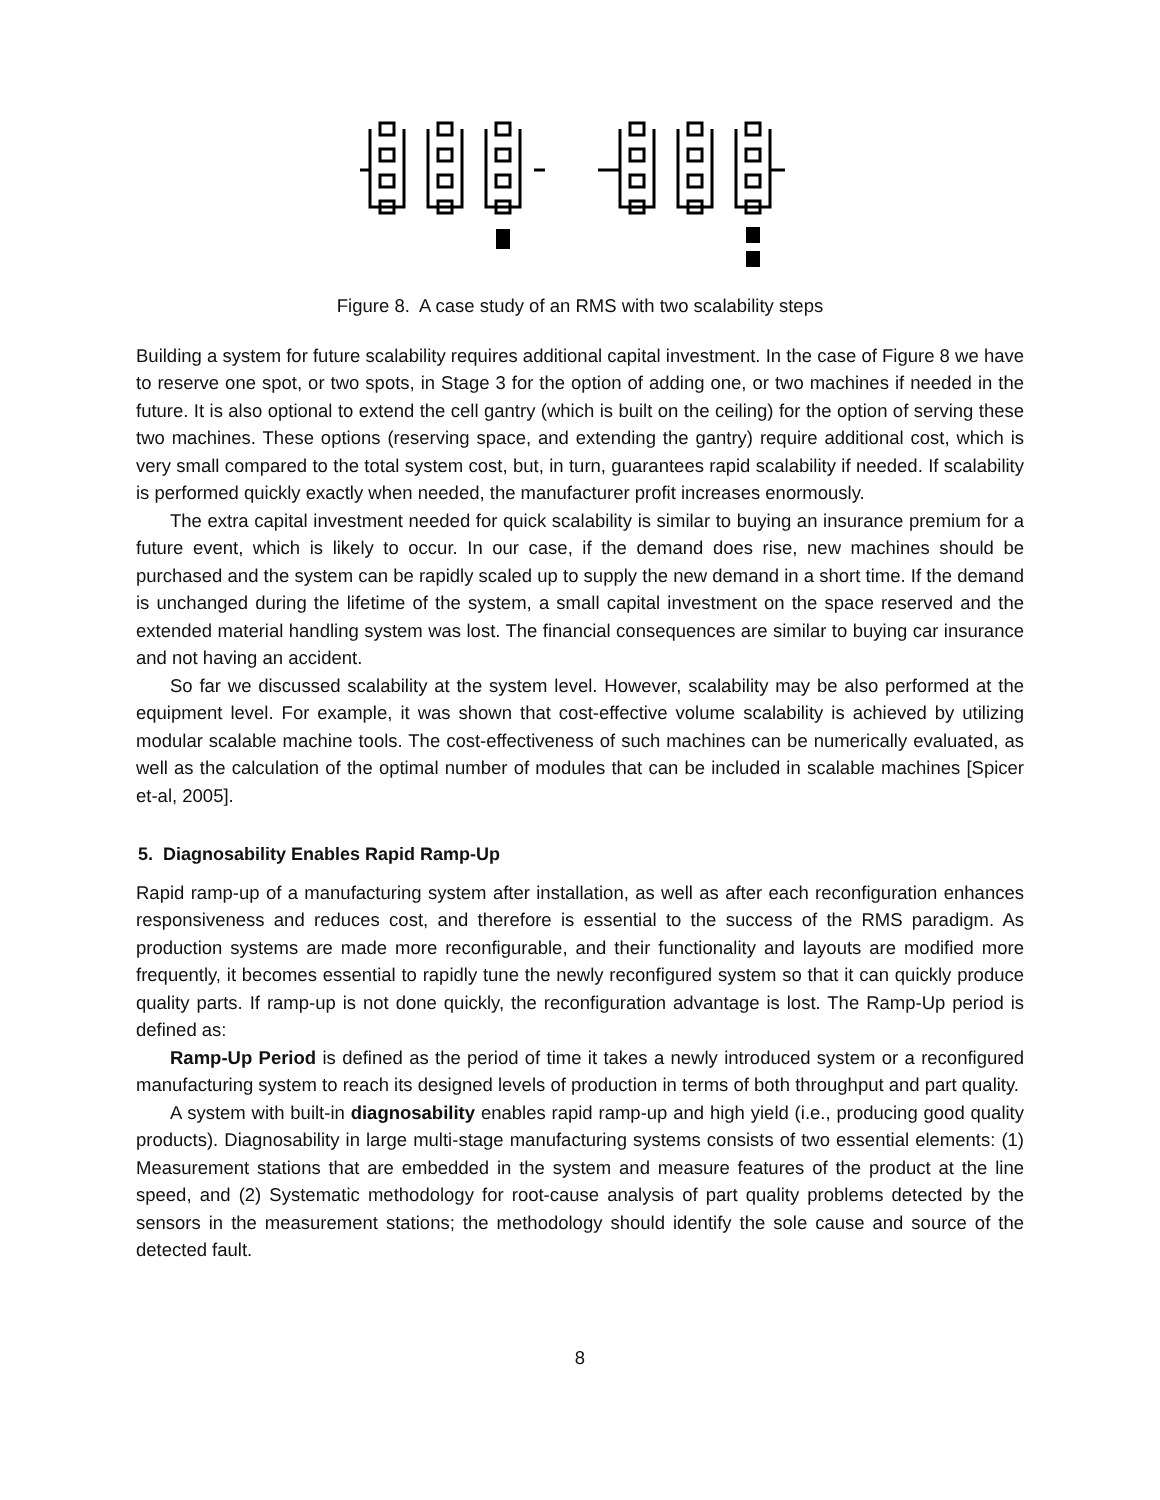Figure 8. A case study of an RMS with two scalability steps
Building a system for future scalability requires additional capital investment. In the case of Figure 8 we have to reserve one spot, or two spots, in Stage 3 for the option of adding one, or two machines if needed in the future. It is also optional to extend the cell gantry (which is built on the ceiling) for the option of serving these two machines. These options (reserving space, and extending the gantry) require additional cost, which is very small compared to the total system cost, but, in turn, guarantees rapid scalability if needed. If scalability is performed quickly exactly when needed, the manufacturer profit increases enormously.
The extra capital investment needed for quick scalability is similar to buying an insurance premium for a future event, which is likely to occur. In our case, if the demand does rise, new machines should be purchased and the system can be rapidly scaled up to supply the new demand in a short time. If the demand is unchanged during the lifetime of the system, a small capital investment on the space reserved and the extended material handling system was lost. The financial consequences are similar to buying car insurance and not having an accident.
So far we discussed scalability at the system level. However, scalability may be also performed at the equipment level. For example, it was shown that cost-effective volume scalability is achieved by utilizing modular scalable machine tools. The cost-effectiveness of such machines can be numerically evaluated, as well as the calculation of the optimal number of modules that can be included in scalable machines [Spicer et-al, 2005].
5. Diagnosability Enables Rapid Ramp-Up
Rapid ramp-up of a manufacturing system after installation, as well as after each reconfiguration enhances responsiveness and reduces cost, and therefore is essential to the success of the RMS paradigm. As production systems are made more reconfigurable, and their functionality and layouts are modified more frequently, it becomes essential to rapidly tune the newly reconfigured system so that it can quickly produce quality parts. If ramp-up is not done quickly, the reconfiguration advantage is lost. The Ramp-Up period is defined as:
Ramp-Up Period is defined as the period of time it takes a newly introduced system or a reconfigured manufacturing system to reach its designed levels of production in terms of both throughput and part quality.
A system with built-in diagnosability enables rapid ramp-up and high yield (i.e., producing good quality products). Diagnosability in large multi-stage manufacturing systems consists of two essential elements: (1) Measurement stations that are embedded in the system and measure features of the product at the line speed, and (2) Systematic methodology for root-cause analysis of part quality problems detected by the sensors in the measurement stations; the methodology should identify the sole cause and source of the detected fault.
8